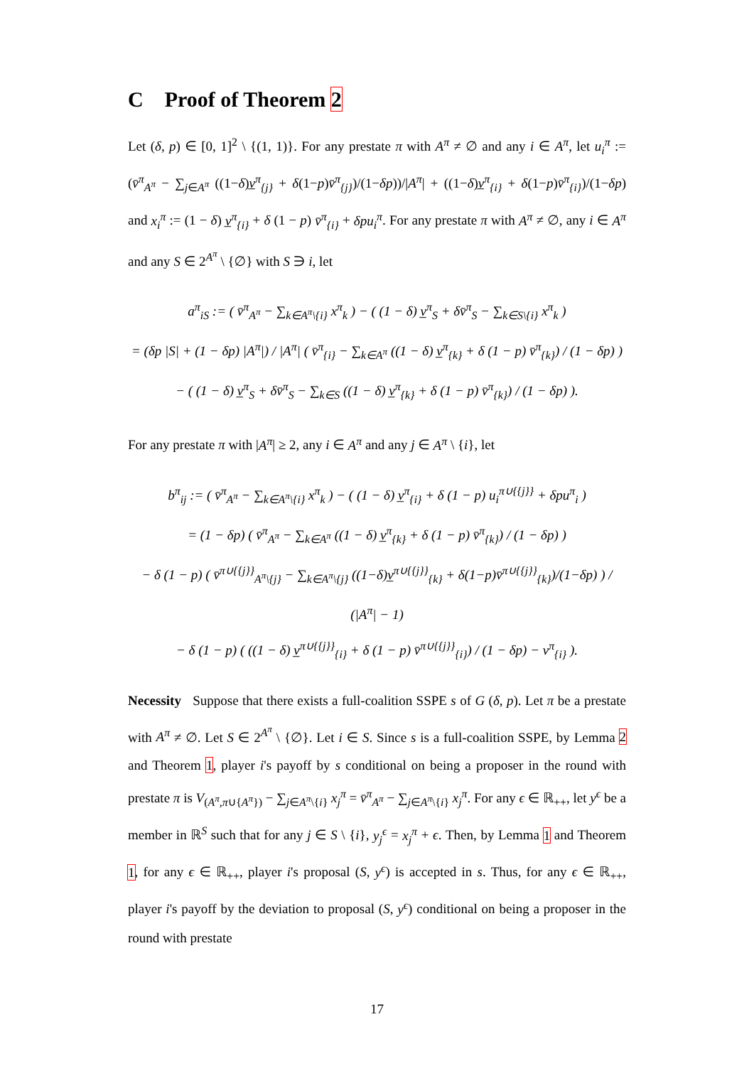C Proof of Theorem 2
Let (δ, p) ∈ [0, 1]<sup>2</sup> \ {(1, 1)}. For any prestate π with A<sup>π</sup> ≠ ∅ and any i ∈ A<sup>π</sup>, let u<sub>i</sub><sup>π</sup> := (v̄<sup>π</sup><sub>A<sup>π</sup></sub> − ∑<sub>j∈A<sup>π</sup></sub> ((1−δ)v̲<sup>π</sup><sub>{j}</sub> + δ(1−p)v̄<sup>π</sup><sub>{j}</sub>)/(1−δp))/|A<sup>π</sup>| + ((1−δ)v̲<sup>π</sup><sub>{i}</sub> + δ(1−p)v̄<sup>π</sup><sub>{i}</sub>)/(1−δp) and x<sub>i</sub><sup>π</sup> := (1 − δ) v̲<sup>π</sup><sub>{i}</sub> + δ (1 − p) v̄<sup>π</sup><sub>{i}</sub> + δpu<sub>i</sub><sup>π</sup>. For any prestate π with A<sup>π</sup> ≠ ∅, any i ∈ A<sup>π</sup> and any S ∈ 2<sup>A<sup>π</sup></sup> \ {∅} with S ∋ i, let
a<sup>π</sup><sub>iS</sub> := ( v̄<sup>π</sup><sub>A<sup>π</sup></sub> − ∑<sub>k∈A<sup>π</sup>\{i}</sub> x<sup>π</sup><sub>k</sub> ) − ( (1 − δ) v̲<sup>π</sup><sub>S</sub> + δv̄<sup>π</sup><sub>S</sub> − ∑<sub>k∈S\{i}</sub> x<sup>π</sup><sub>k</sub> )
= (δp |S| + (1 − δp) |A<sup>π</sup>|) / |A<sup>π</sup>| ( v̄<sup>π</sup><sub>{i}</sub> − ∑<sub>k∈A<sup>π</sup></sub> ((1 − δ) v̲<sup>π</sup><sub>{k}</sub> + δ (1 − p) v̄<sup>π</sup><sub>{k}</sub>) / (1 − δp) )
− ( (1 − δ) v̲<sup>π</sup><sub>S</sub> + δv̄<sup>π</sup><sub>S</sub> − ∑<sub>k∈S</sub> ((1 − δ) v̲<sup>π</sup><sub>{k}</sub> + δ (1 − p) v̄<sup>π</sup><sub>{k}</sub>) / (1 − δp) ).
For any prestate π with |A<sup>π</sup>| ≥ 2, any i ∈ A<sup>π</sup> and any j ∈ A<sup>π</sup> \ {i}, let
b<sup>π</sup><sub>ij</sub> := ( v̄<sup>π</sup><sub>A<sup>π</sup></sub> − ∑<sub>k∈A<sup>π</sup>\{i}</sub> x<sup>π</sup><sub>k</sub> ) − ( (1 − δ) v̲<sup>π</sup><sub>{i}</sub> + δ (1 − p) u<sub>i</sub><sup>π∪{{j}}</sup> + δpu<sup>π</sup><sub>i</sub> )
= (1 − δp) ( v̄<sup>π</sup><sub>A<sup>π</sup></sub> − ∑<sub>k∈A<sup>π</sup></sub> ((1 − δ) v̲<sup>π</sup><sub>{k}</sub> + δ (1 − p) v̄<sup>π</sup><sub>{k}</sub>) / (1 − δp) )
− δ (1 − p) ( v̄<sup>π∪{{j}}</sup><sub>A<sup>π</sup>\{j}</sub> − ∑<sub>k∈A<sup>π</sup>\{j}</sub> ((1−δ)v̲<sup>π∪{{j}}</sup><sub>{k}</sub> + δ(1−p)v̄<sup>π∪{{j}}</sup><sub>{k}</sub>)/(1−δp) ) / (|A<sup>π</sup>| − 1)
− δ (1 − p) ( ((1 − δ) v̲<sup>π∪{{j}}</sup><sub>{i}</sub> + δ (1 − p) v̄<sup>π∪{{j}}</sup><sub>{i}</sub>) / (1 − δp) − v<sup>π</sup><sub>{i}</sub> ).
Necessity Suppose that there exists a full-coalition SSPE s of G (δ, p). Let π be a prestate with A<sup>π</sup> ≠ ∅. Let S ∈ 2<sup>A<sup>π</sup></sup> \ {∅}. Let i ∈ S. Since s is a full-coalition SSPE, by Lemma 2 and Theorem 1, player i's payoff by s conditional on being a proposer in the round with prestate π is V<sub>(A<sup>π</sup>,π∪{A<sup>π</sup>})</sub> − ∑<sub>j∈A<sup>π</sup>\{i}</sub> x<sub>j</sub><sup>π</sup> = v̄<sup>π</sup><sub>A<sup>π</sup></sub> − ∑<sub>j∈A<sup>π</sup>\{i}</sub> x<sub>j</sub><sup>π</sup>. For any ϵ ∈ ℝ<sub>++</sub>, let y<sup>ϵ</sup> be a member in ℝ<sup>S</sup> such that for any j ∈ S \ {i}, y<sub>j</sub><sup>ϵ</sup> = x<sub>j</sub><sup>π</sup> + ϵ. Then, by Lemma 1 and Theorem 1, for any ϵ ∈ ℝ<sub>++</sub>, player i's proposal (S, y<sup>ϵ</sup>) is accepted in s. Thus, for any ϵ ∈ ℝ<sub>++</sub>, player i's payoff by the deviation to proposal (S, y<sup>ϵ</sup>) conditional on being a proposer in the round with prestate
17